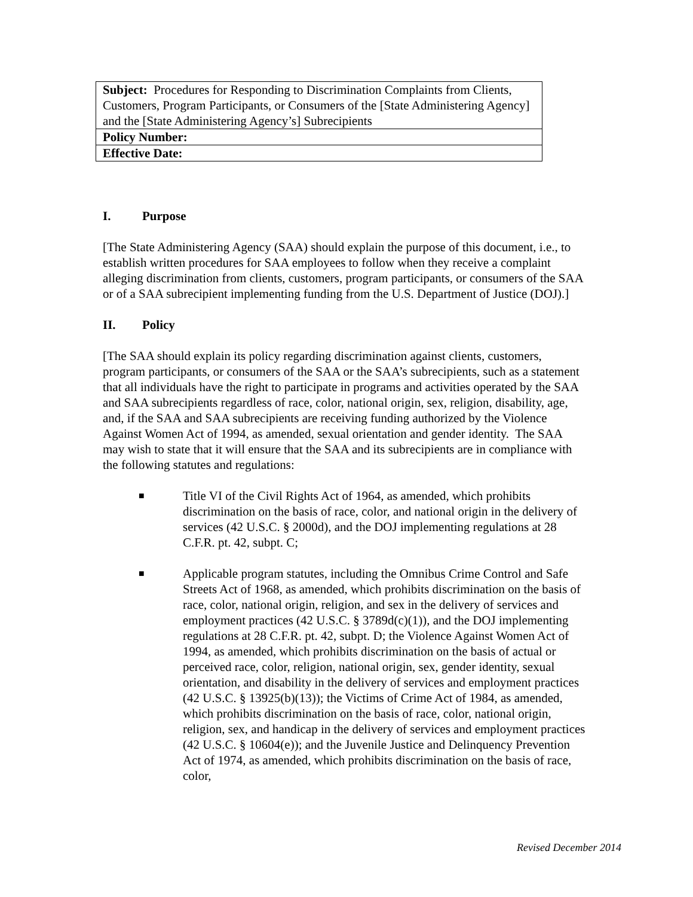| Subject: Procedures for Responding to Discrimination Complaints from Clients, Customers, Program Participants, or Consumers of the [State Administering Agency] and the [State Administering Agency’s] Subrecipients |
| Policy Number: |
| Effective Date: |
I. Purpose
[The State Administering Agency (SAA) should explain the purpose of this document, i.e., to establish written procedures for SAA employees to follow when they receive a complaint alleging discrimination from clients, customers, program participants, or consumers of the SAA or of a SAA subrecipient implementing funding from the U.S. Department of Justice (DOJ).]
II. Policy
[The SAA should explain its policy regarding discrimination against clients, customers, program participants, or consumers of the SAA or the SAA’s subrecipients, such as a statement that all individuals have the right to participate in programs and activities operated by the SAA and SAA subrecipients regardless of race, color, national origin, sex, religion, disability, age, and, if the SAA and SAA subrecipients are receiving funding authorized by the Violence Against Women Act of 1994, as amended, sexual orientation and gender identity. The SAA may wish to state that it will ensure that the SAA and its subrecipients are in compliance with the following statutes and regulations:
■
Title VI of the Civil Rights Act of 1964, as amended, which prohibits discrimination on the basis of race, color, and national origin in the delivery of services (42 U.S.C. § 2000d), and the DOJ implementing regulations at 28 C.F.R. pt. 42, subpt. C;
■
Applicable program statutes, including the Omnibus Crime Control and Safe Streets Act of 1968, as amended, which prohibits discrimination on the basis of race, color, national origin, religion, and sex in the delivery of services and employment practices (42 U.S.C. § 3789d(c)(1)), and the DOJ implementing regulations at 28 C.F.R. pt. 42, subpt. D; the Violence Against Women Act of 1994, as amended, which prohibits discrimination on the basis of actual or perceived race, color, religion, national origin, sex, gender identity, sexual orientation, and disability in the delivery of services and employment practices (42 U.S.C. § 13925(b)(13)); the Victims of Crime Act of 1984, as amended, which prohibits discrimination on the basis of race, color, national origin, religion, sex, and handicap in the delivery of services and employment practices (42 U.S.C. § 10604(e)); and the Juvenile Justice and Delinquency Prevention Act of 1974, as amended, which prohibits discrimination on the basis of race, color,
Revised December 2014